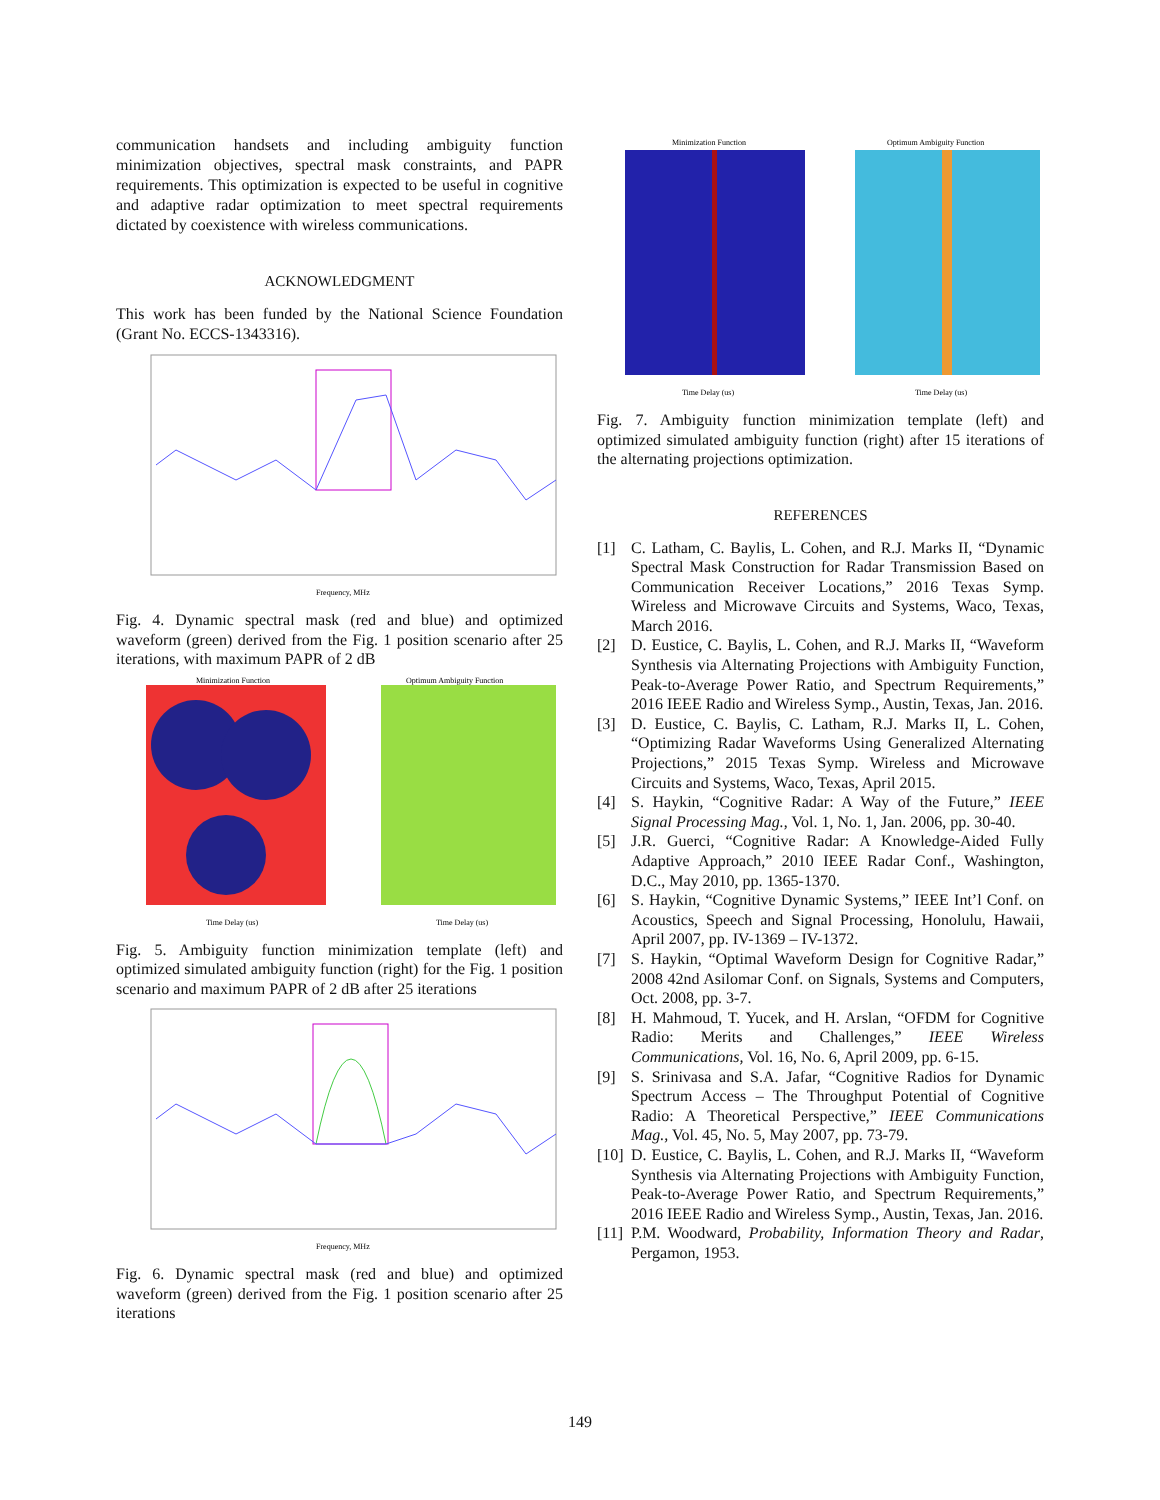communication handsets and including ambiguity function minimization objectives, spectral mask constraints, and PAPR requirements. This optimization is expected to be useful in cognitive and adaptive radar optimization to meet spectral requirements dictated by coexistence with wireless communications.
ACKNOWLEDGMENT
This work has been funded by the National Science Foundation (Grant No. ECCS-1343316).
Frequency, MHz
Fig. 4. Dynamic spectral mask (red and blue) and optimized waveform (green) derived from the Fig. 1 position scenario after 25 iterations, with maximum PAPR of 2 dB
Minimization Function
Optimum Ambiguity Function
Time Delay (us)
Time Delay (us)
Fig. 5. Ambiguity function minimization template (left) and optimized simulated ambiguity function (right) for the Fig. 1 position scenario and maximum PAPR of 2 dB after 25 iterations
Frequency, MHz
Fig. 6. Dynamic spectral mask (red and blue) and optimized waveform (green) derived from the Fig. 1 position scenario after 25 iterations
Minimization Function
Optimum Ambiguity Function
Time Delay (us)
Time Delay (us)
Fig. 7. Ambiguity function minimization template (left) and optimized simulated ambiguity function (right) after 15 iterations of the alternating projections optimization.
REFERENCES
[1] C. Latham, C. Baylis, L. Cohen, and R.J. Marks II, “Dynamic Spectral Mask Construction for Radar Transmission Based on Communication Receiver Locations,” 2016 Texas Symp. Wireless and Microwave Circuits and Systems, Waco, Texas, March 2016.
[2] D. Eustice, C. Baylis, L. Cohen, and R.J. Marks II, “Waveform Synthesis via Alternating Projections with Ambiguity Function, Peak-to-Average Power Ratio, and Spectrum Requirements,” 2016 IEEE Radio and Wireless Symp., Austin, Texas, Jan. 2016.
[3] D. Eustice, C. Baylis, C. Latham, R.J. Marks II, L. Cohen, “Optimizing Radar Waveforms Using Generalized Alternating Projections,” 2015 Texas Symp. Wireless and Microwave Circuits and Systems, Waco, Texas, April 2015.
[4] S. Haykin, “Cognitive Radar: A Way of the Future,” IEEE Signal Processing Mag., Vol. 1, No. 1, Jan. 2006, pp. 30-40.
[5] J.R. Guerci, “Cognitive Radar: A Knowledge-Aided Fully Adaptive Approach,” 2010 IEEE Radar Conf., Washington, D.C., May 2010, pp. 1365-1370.
[6] S. Haykin, “Cognitive Dynamic Systems,” IEEE Int’l Conf. on Acoustics, Speech and Signal Processing, Honolulu, Hawaii, April 2007, pp. IV-1369 – IV-1372.
[7] S. Haykin, “Optimal Waveform Design for Cognitive Radar,” 2008 42nd Asilomar Conf. on Signals, Systems and Computers, Oct. 2008, pp. 3-7.
[8] H. Mahmoud, T. Yucek, and H. Arslan, “OFDM for Cognitive Radio: Merits and Challenges,” IEEE Wireless Communications, Vol. 16, No. 6, April 2009, pp. 6-15.
[9] S. Srinivasa and S.A. Jafar, “Cognitive Radios for Dynamic Spectrum Access – The Throughput Potential of Cognitive Radio: A Theoretical Perspective,” IEEE Communications Mag., Vol. 45, No. 5, May 2007, pp. 73-79.
[10] D. Eustice, C. Baylis, L. Cohen, and R.J. Marks II, “Waveform Synthesis via Alternating Projections with Ambiguity Function, Peak-to-Average Power Ratio, and Spectrum Requirements,” 2016 IEEE Radio and Wireless Symp., Austin, Texas, Jan. 2016.
[11] P.M. Woodward, Probability, Information Theory and Radar, Pergamon, 1953.
149